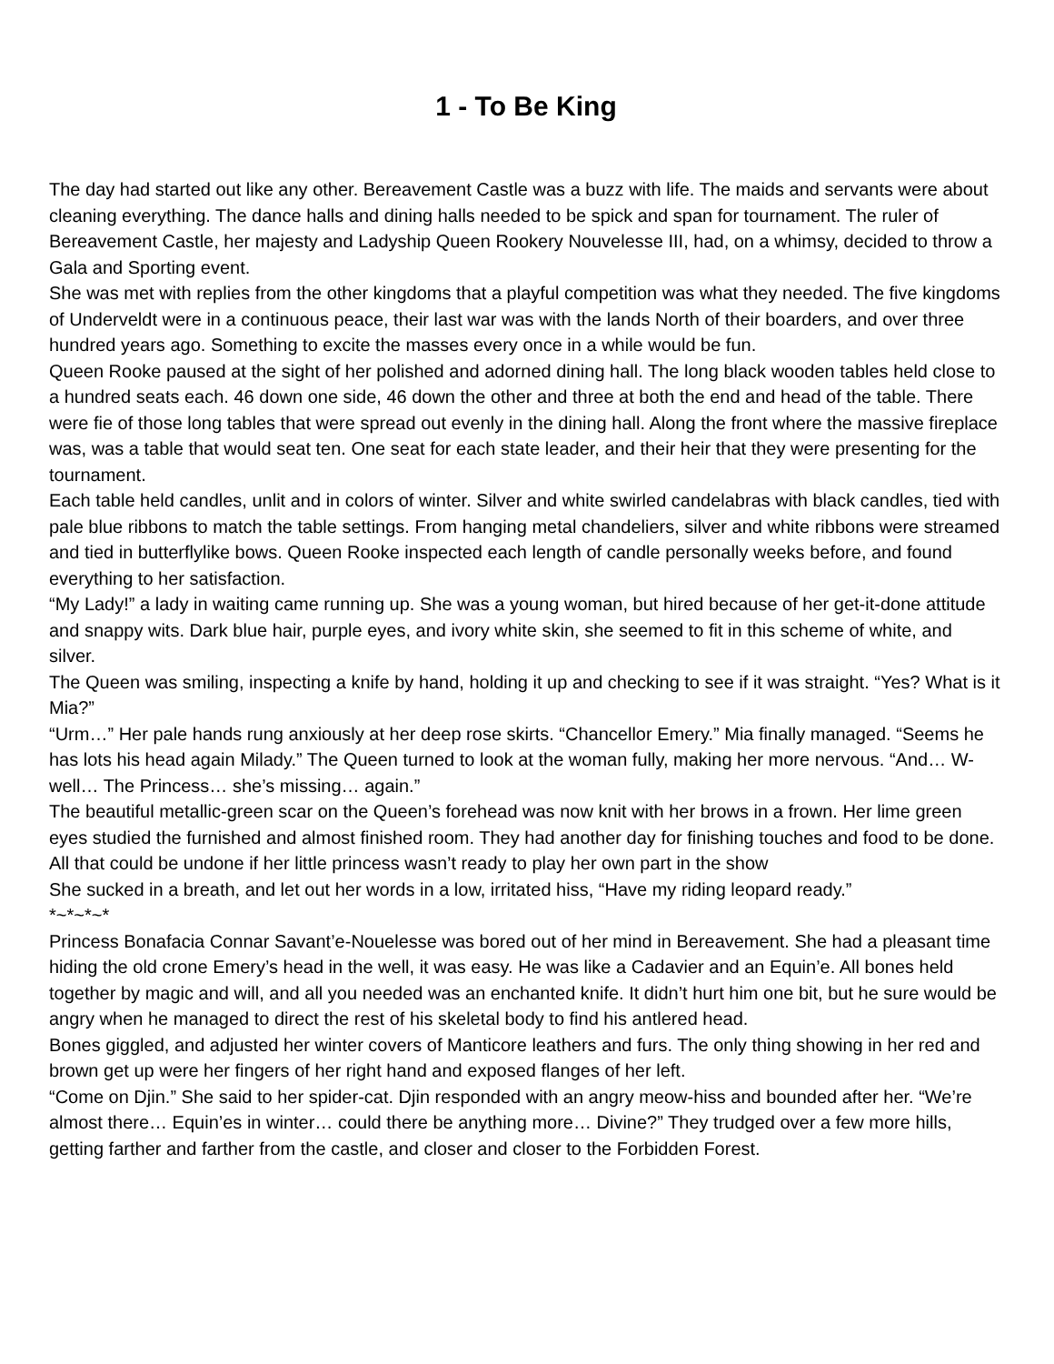1 - To Be King
The day had started out like any other. Bereavement Castle was a buzz with life. The maids and servants were about cleaning everything. The dance halls and dining halls needed to be spick and span for tournament. The ruler of Bereavement Castle, her majesty and Ladyship Queen Rookery Nouvelesse III, had, on a whimsy, decided to throw a Gala and Sporting event.
She was met with replies from the other kingdoms that a playful competition was what they needed. The five kingdoms of Underveldt were in a continuous peace, their last war was with the lands North of their boarders, and over three hundred years ago. Something to excite the masses every once in a while would be fun.
Queen Rooke paused at the sight of her polished and adorned dining hall. The long black wooden tables held close to a hundred seats each. 46 down one side, 46 down the other and three at both the end and head of the table. There were fie of those long tables that were spread out evenly in the dining hall. Along the front where the massive fireplace was, was a table that would seat ten. One seat for each state leader, and their heir that they were presenting for the tournament.
Each table held candles, unlit and in colors of winter. Silver and white swirled candelabras with black candles, tied with pale blue ribbons to match the table settings. From hanging metal chandeliers, silver and white ribbons were streamed and tied in butterflylike bows. Queen Rooke inspected each length of candle personally weeks before, and found everything to her satisfaction.
“My Lady!” a lady in waiting came running up. She was a young woman, but hired because of her get-it-done attitude and snappy wits. Dark blue hair, purple eyes, and ivory white skin, she seemed to fit in this scheme of white, and silver.
The Queen was smiling, inspecting a knife by hand, holding it up and checking to see if it was straight. “Yes? What is it Mia?”
“Urm…” Her pale hands rung anxiously at her deep rose skirts. “Chancellor Emery.” Mia finally managed. “Seems he has lots his head again Milady.” The Queen turned to look at the woman fully, making her more nervous. “And… W-well… The Princess… she’s missing… again.”
The beautiful metallic-green scar on the Queen’s forehead was now knit with her brows in a frown. Her lime green eyes studied the furnished and almost finished room. They had another day for finishing touches and food to be done. All that could be undone if her little princess wasn’t ready to play her own part in the show
She sucked in a breath, and let out her words in a low, irritated hiss, “Have my riding leopard ready.”
*~*~*~*
Princess Bonafacia Connar Savant’e-Nouelesse was bored out of her mind in Bereavement. She had a pleasant time hiding the old crone Emery’s head in the well, it was easy. He was like a Cadavier and an Equin’e. All bones held together by magic and will, and all you needed was an enchanted knife. It didn’t hurt him one bit, but he sure would be angry when he managed to direct the rest of his skeletal body to find his antlered head.
Bones giggled, and adjusted her winter covers of Manticore leathers and furs. The only thing showing in her red and brown get up were her fingers of her right hand and exposed flanges of her left.
“Come on Djin.” She said to her spider-cat. Djin responded with an angry meow-hiss and bounded after her. “We’re almost there… Equin’es in winter… could there be anything more… Divine?” They trudged over a few more hills, getting farther and farther from the castle, and closer and closer to the Forbidden Forest.